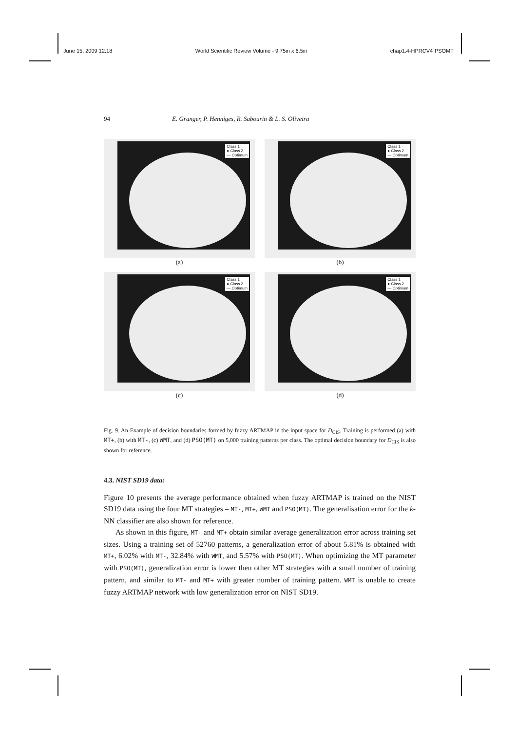June 15, 2009 12:18 World Scientific Review Volume - 9.75in x 6.5in chap1.4-HPRCV4˙PSOMT
94 E. Granger, P. Henniges, R. Sabourin & L. S. Oliveira
Class 1
● Class 2
— Optimum
(a)
Class 1
● Class 2
— Optimum
(b)
Class 1
● Class 2
— Optimum
(c)
Class 1
● Class 2
— Optimum
(d)
Fig. 9. An Example of decision boundaries formed by fuzzy ARTMAP in the input space for D<sub>CIS</sub>. Training is performed (a) with MT+, (b) with MT-, (c) WMT, and (d) PSO(MT) on 5,000 training patterns per class. The optimal decision boundary for D<sub>CIS</sub> is also shown for reference.
4.3. NIST SD19 data:
Figure 10 presents the average performance obtained when fuzzy ARTMAP is trained on the NIST SD19 data using the four MT strategies – MT-, MT+, WMT and PSO(MT). The generalisation error for the k-NN classifier are also shown for reference.
As shown in this figure, MT- and MT+ obtain similar average generalization error across training set sizes. Using a training set of 52760 patterns, a generalization error of about 5.81% is obtained with MT+, 6.02% with MT-, 32.84% with WMT, and 5.57% with PSO(MT). When optimizing the MT parameter with PSO(MT), generalization error is lower then other MT strategies with a small number of training pattern, and similar to MT- and MT+ with greater number of training pattern. WMT is unable to create fuzzy ARTMAP network with low generalization error on NIST SD19.